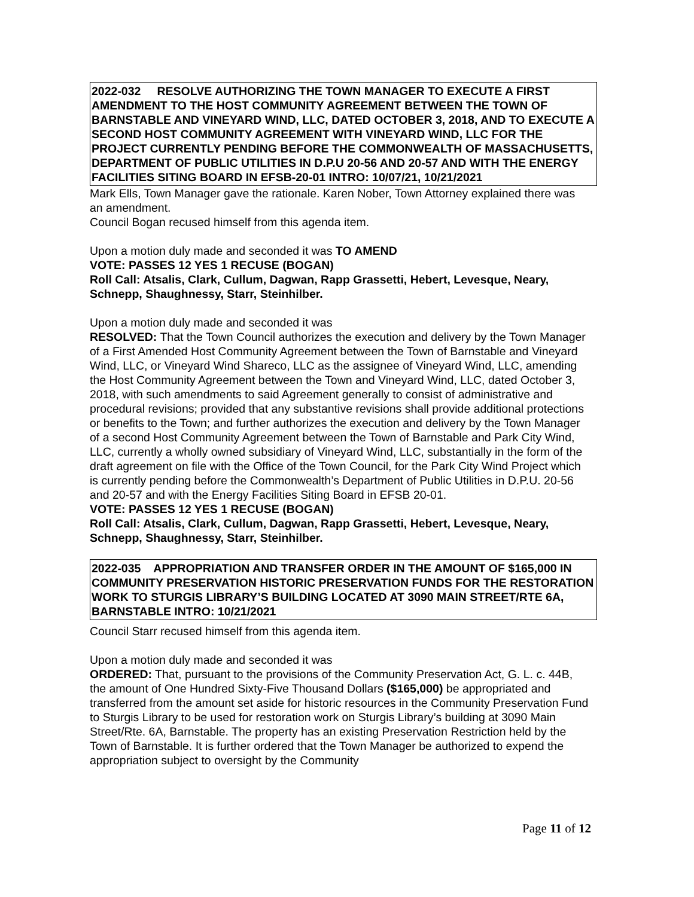2022-032 RESOLVE AUTHORIZING THE TOWN MANAGER TO EXECUTE A FIRST AMENDMENT TO THE HOST COMMUNITY AGREEMENT BETWEEN THE TOWN OF BARNSTABLE AND VINEYARD WIND, LLC, DATED OCTOBER 3, 2018, AND TO EXECUTE A SECOND HOST COMMUNITY AGREEMENT WITH VINEYARD WIND, LLC FOR THE PROJECT CURRENTLY PENDING BEFORE THE COMMONWEALTH OF MASSACHUSETTS, DEPARTMENT OF PUBLIC UTILITIES IN D.P.U 20-56 AND 20-57 AND WITH THE ENERGY FACILITIES SITING BOARD IN EFSB-20-01 INTRO: 10/07/21, 10/21/2021
Mark Ells, Town Manager gave the rationale. Karen Nober, Town Attorney explained there was an amendment.
Council Bogan recused himself from this agenda item.
Upon a motion duly made and seconded it was TO AMEND
VOTE: PASSES 12 YES 1 RECUSE (BOGAN)
Roll Call: Atsalis, Clark, Cullum, Dagwan, Rapp Grassetti, Hebert, Levesque, Neary, Schnepp, Shaughnessy, Starr, Steinhilber.
Upon a motion duly made and seconded it was
RESOLVED: That the Town Council authorizes the execution and delivery by the Town Manager of a First Amended Host Community Agreement between the Town of Barnstable and Vineyard Wind, LLC, or Vineyard Wind Shareco, LLC as the assignee of Vineyard Wind, LLC, amending the Host Community Agreement between the Town and Vineyard Wind, LLC, dated October 3, 2018, with such amendments to said Agreement generally to consist of administrative and procedural revisions; provided that any substantive revisions shall provide additional protections or benefits to the Town; and further authorizes the execution and delivery by the Town Manager of a second Host Community Agreement between the Town of Barnstable and Park City Wind, LLC, currently a wholly owned subsidiary of Vineyard Wind, LLC, substantially in the form of the draft agreement on file with the Office of the Town Council, for the Park City Wind Project which is currently pending before the Commonwealth’s Department of Public Utilities in D.P.U. 20-56 and 20-57 and with the Energy Facilities Siting Board in EFSB 20-01.
VOTE: PASSES 12 YES 1 RECUSE (BOGAN)
Roll Call: Atsalis, Clark, Cullum, Dagwan, Rapp Grassetti, Hebert, Levesque, Neary, Schnepp, Shaughnessy, Starr, Steinhilber.
2022-035 APPROPRIATION AND TRANSFER ORDER IN THE AMOUNT OF $165,000 IN COMMUNITY PRESERVATION HISTORIC PRESERVATION FUNDS FOR THE RESTORATION WORK TO STURGIS LIBRARY’S BUILDING LOCATED AT 3090 MAIN STREET/RTE 6A, BARNSTABLE INTRO: 10/21/2021
Council Starr recused himself from this agenda item.
Upon a motion duly made and seconded it was
ORDERED: That, pursuant to the provisions of the Community Preservation Act, G. L. c. 44B, the amount of One Hundred Sixty-Five Thousand Dollars ($165,000) be appropriated and transferred from the amount set aside for historic resources in the Community Preservation Fund to Sturgis Library to be used for restoration work on Sturgis Library’s building at 3090 Main Street/Rte. 6A, Barnstable. The property has an existing Preservation Restriction held by the Town of Barnstable. It is further ordered that the Town Manager be authorized to expend the appropriation subject to oversight by the Community
Page 11 of 12